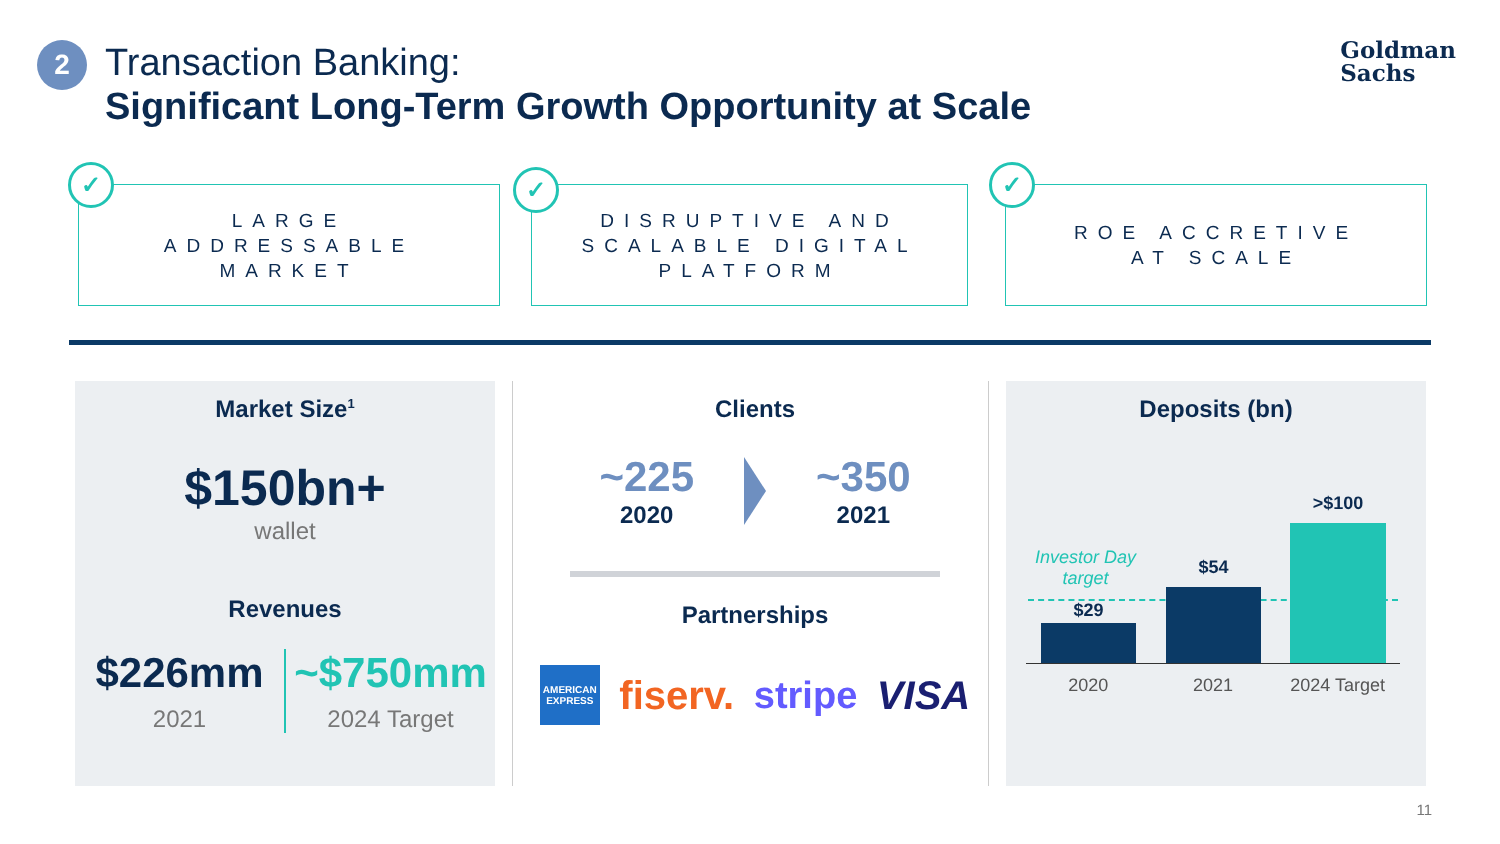2
Transaction Banking:
Significant Long-Term Growth Opportunity at Scale
Goldman
Sachs
LARGE
ADDRESSABLE
MARKET
✓
DISRUPTIVE AND
SCALABLE DIGITAL
PLATFORM
✓
ROE ACCRETIVE
AT SCALE
✓
Market Size<sup>1</sup>
$150bn+
wallet
Revenues
$226mm
2021
~$750mm
2024 Target
Clients
~225
2020
~350
2021
Partnerships
AMERICAN EXPRESS
fiserv. stripe VISA
Deposits (bn)
Investor Day target
$29
$54
>$100
2020 2021 2024 Target
11